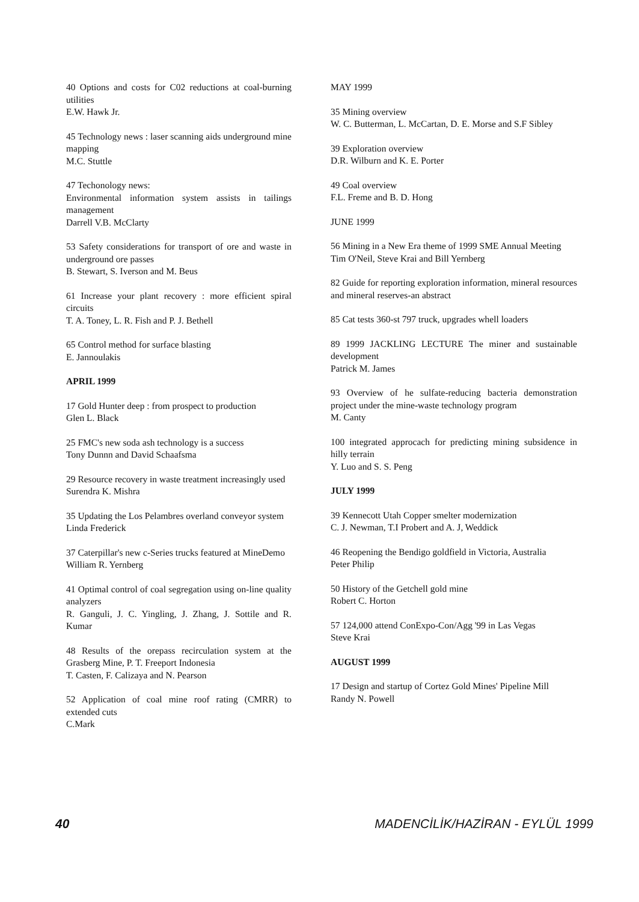40 Options and costs for C02 reductions at coal-burning utilities
E.W. Hawk Jr.
45 Technology news : laser scanning aids underground mine mapping
M.C. Stuttle
47 Techonology news:
Environmental information system assists in tailings management
Darrell V.B. McClarty
53 Safety considerations for transport of ore and waste in underground ore passes
B. Stewart, S. Iverson and M. Beus
61 Increase your plant recovery : more efficient spiral circuits
T. A. Toney, L. R. Fish and P. J. Bethell
65 Control method for surface blasting
E. Jannoulakis
APRIL 1999
17 Gold Hunter deep : from prospect to production
Glen L. Black
25 FMC's new soda ash technology is a success
Tony Dunnn and David Schaafsma
29 Resource recovery in waste treatment increasingly used
Surendra K. Mishra
35 Updating the Los Pelambres overland conveyor system
Linda Frederick
37 Caterpillar's new c-Series trucks featured at MineDemo
William R. Yernberg
41 Optimal control of coal segregation using on-line quality analyzers
R. Ganguli, J. C. Yingling, J. Zhang, J. Sottile and R. Kumar
48 Results of the orepass recirculation system at the Grasberg Mine, P. T. Freeport Indonesia
T. Casten, F. Calizaya and N. Pearson
52 Application of coal mine roof rating (CMRR) to extended cuts
C.Mark
MAY 1999
35 Mining overview
W. C. Butterman, L. McCartan, D. E. Morse and S.F Sibley
39 Exploration overview
D.R. Wilburn and K. E. Porter
49 Coal overview
F.L. Freme and B. D. Hong
JUNE 1999
56 Mining in a New Era theme of 1999 SME Annual Meeting
Tim O'Neil, Steve Krai and Bill Yernberg
82 Guide for reporting exploration information, mineral resources and mineral reserves-an abstract
85 Cat tests 360-st 797 truck, upgrades whell loaders
89 1999 JACKLING LECTURE The miner and sustainable development
Patrick M. James
93 Overview of he sulfate-reducing bacteria demonstration project under the mine-waste technology program
M. Canty
100 integrated approcach for predicting mining subsidence in hilly terrain
Y. Luo and S. S. Peng
JULY 1999
39 Kennecott Utah Copper smelter modernization
C. J. Newman, T.I Probert and A. J, Weddick
46 Reopening the Bendigo goldfield in Victoria, Australia
Peter Philip
50 History of the Getchell gold mine
Robert C. Horton
57 124,000 attend ConExpo-Con/Agg '99 in Las Vegas
Steve Krai
AUGUST 1999
17 Design and startup of Cortez Gold Mines' Pipeline Mill
Randy N. Powell
40 MADENCİLİK/HAZİRAN - EYLÜL 1999